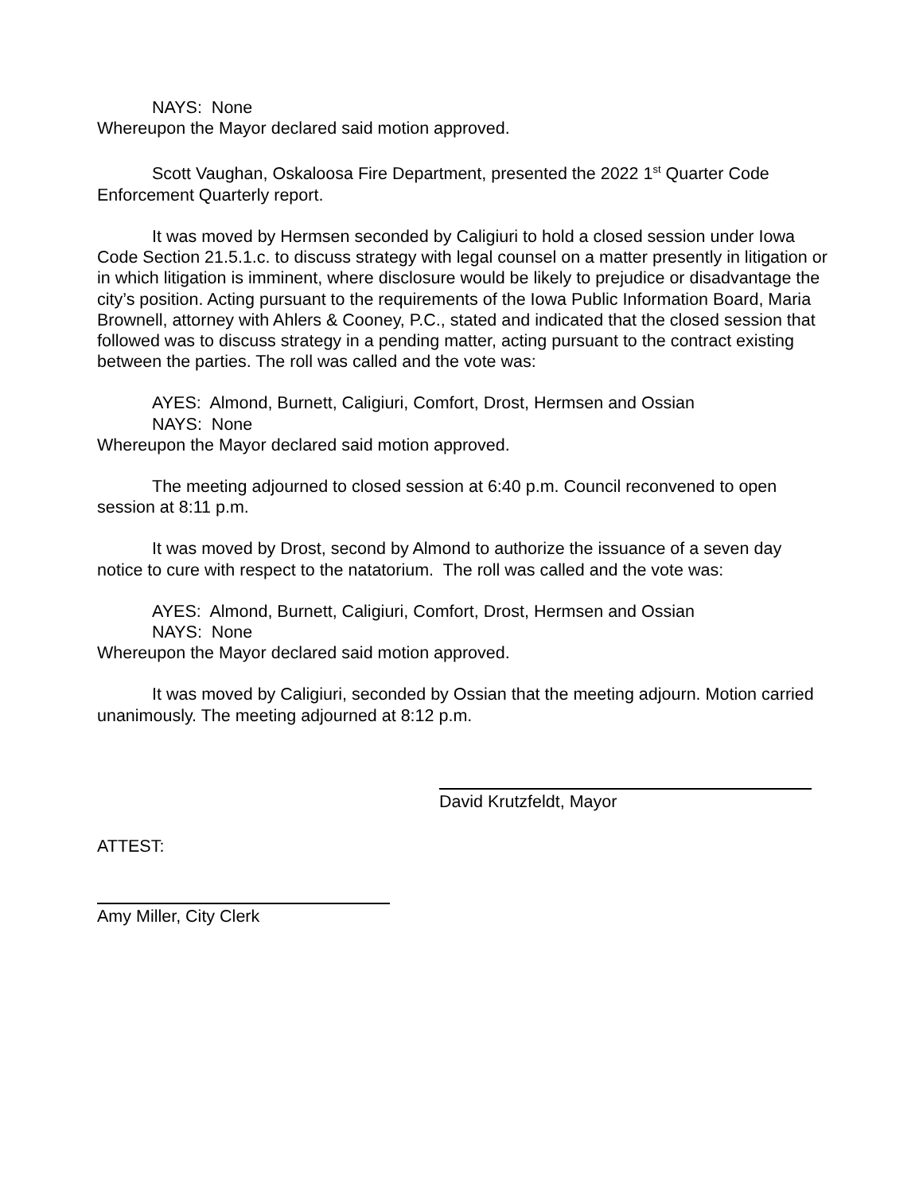NAYS: None
Whereupon the Mayor declared said motion approved.
Scott Vaughan, Oskaloosa Fire Department, presented the 2022 1<sup>st</sup> Quarter Code Enforcement Quarterly report.
It was moved by Hermsen seconded by Caligiuri to hold a closed session under Iowa Code Section 21.5.1.c. to discuss strategy with legal counsel on a matter presently in litigation or in which litigation is imminent, where disclosure would be likely to prejudice or disadvantage the city’s position. Acting pursuant to the requirements of the Iowa Public Information Board, Maria Brownell, attorney with Ahlers & Cooney, P.C., stated and indicated that the closed session that followed was to discuss strategy in a pending matter, acting pursuant to the contract existing between the parties. The roll was called and the vote was:
AYES: Almond, Burnett, Caligiuri, Comfort, Drost, Hermsen and Ossian
NAYS: None
Whereupon the Mayor declared said motion approved.
The meeting adjourned to closed session at 6:40 p.m. Council reconvened to open session at 8:11 p.m.
It was moved by Drost, second by Almond to authorize the issuance of a seven day notice to cure with respect to the natatorium. The roll was called and the vote was:
AYES: Almond, Burnett, Caligiuri, Comfort, Drost, Hermsen and Ossian
NAYS: None
Whereupon the Mayor declared said motion approved.
It was moved by Caligiuri, seconded by Ossian that the meeting adjourn. Motion carried unanimously. The meeting adjourned at 8:12 p.m.
David Krutzfeldt, Mayor
ATTEST:
Amy Miller, City Clerk